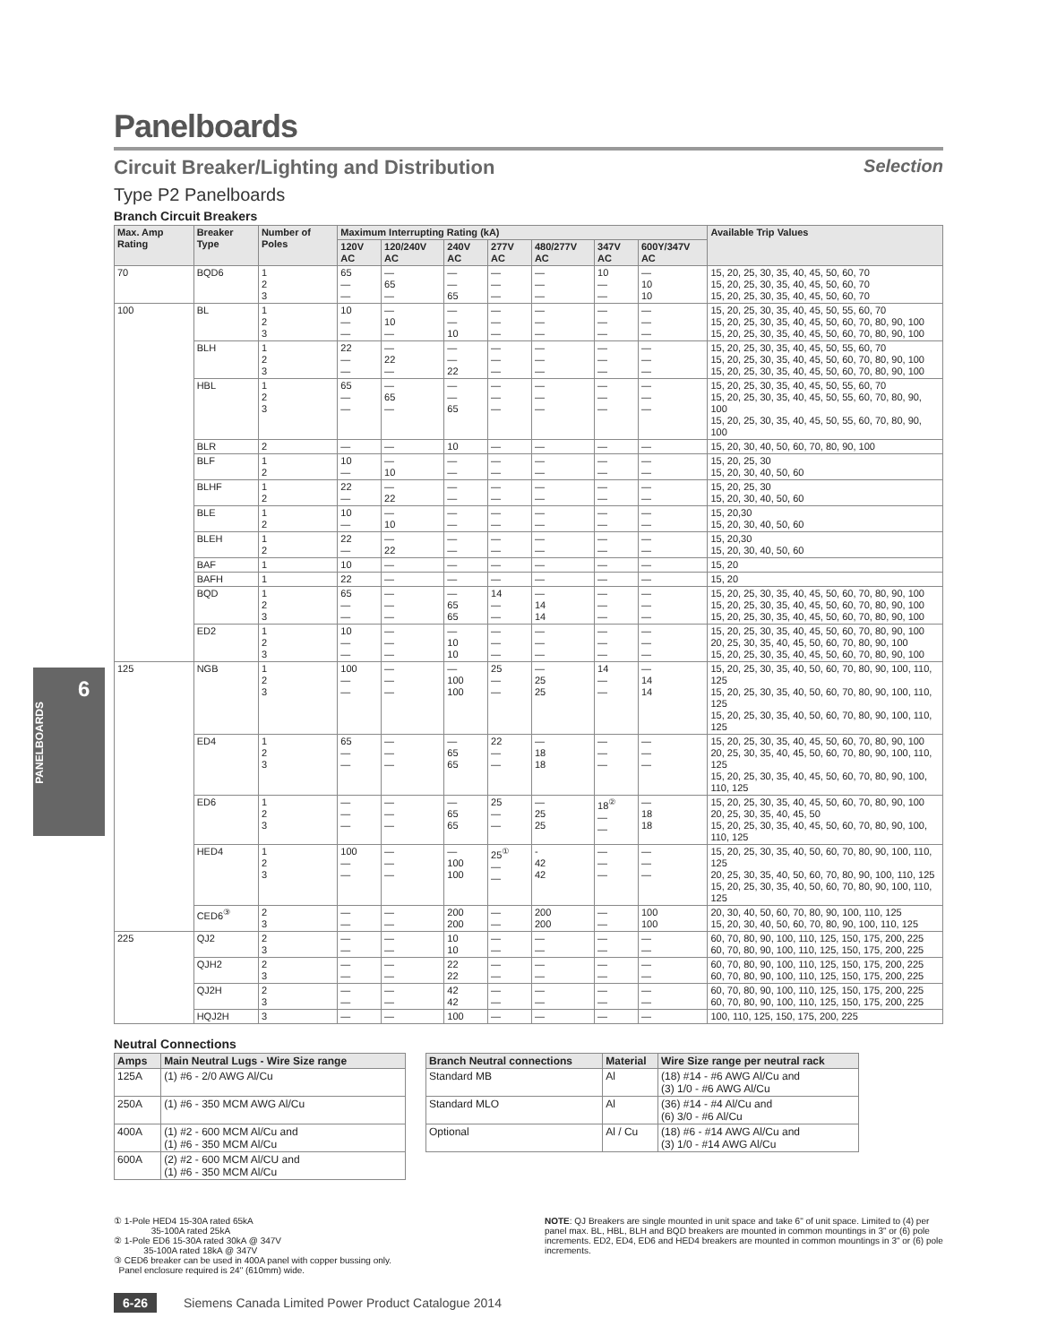6
PANELBOARDS
Panelboards
Circuit Breaker/Lighting and Distribution Selection
Type P2 Panelboards
Branch Circuit Breakers
| Max. Amp Rating | Breaker Type | Number of Poles | Maximum Interrupting Rating (kA) | | | | | | | Available Trip Values |
| --- | --- | --- | --- | --- | --- | --- | --- | --- | --- | --- |
| | | | 120V AC | 120/240V AC | 240V AC | 277V AC | 480/277V AC | 347V AC | 600Y/347V AC | |
| 70 | BQD6 | 1 2 3 | 65 — — | — 65 — | — — 65 | — — — | — — — | 10 — — | — 10 10 | 15, 20, 25, 30, 35, 40, 45, 50, 60, 70 15, 20, 25, 30, 35, 40, 45, 50, 60, 70 15, 20, 25, 30, 35, 40, 45, 50, 60, 70 |
| 100 | BL | 1 2 3 | 10 — — | — 10 — | — — 10 | — — — | — — — | — — — | — — — | 15, 20, 25, 30, 35, 40, 45, 50, 55, 60, 70 15, 20, 25, 30, 35, 40, 45, 50, 60, 70, 80, 90, 100 15, 20, 25, 30, 35, 40, 45, 50, 60, 70, 80, 90, 100 |
| | BLH | 1 2 3 | 22 — — | — 22 — | — — 22 | — — — | — — — | — — — | — — — | 15, 20, 25, 30, 35, 40, 45, 50, 55, 60, 70 15, 20, 25, 30, 35, 40, 45, 50, 60, 70, 80, 90, 100 15, 20, 25, 30, 35, 40, 45, 50, 60, 70, 80, 90, 100 |
| | HBL | 1 2 3 | 65 — — | — 65 — | — — 65 | — — — | — — — | — — — | — — — | 15, 20, 25, 30, 35, 40, 45, 50, 55, 60, 70 15, 20, 25, 30, 35, 40, 45, 50, 55, 60, 70, 80, 90, 100 15, 20, 25, 30, 35, 40, 45, 50, 55, 60, 70, 80, 90, 100 |
| | BLR | 2 | — | — | 10 | — | — | — | — | 15, 20, 30, 40, 50, 60, 70, 80, 90, 100 |
| | BLF | 1 2 | 10 — | — 10 | — — | — — | — — | — — | — — | 15, 20, 25, 30 15, 20, 30, 40, 50, 60 |
| | BLHF | 1 2 | 22 — | — 22 | — — | — — | — — | — — | — — | 15, 20, 25, 30 15, 20, 30, 40, 50, 60 |
| | BLE | 1 2 | 10 — | — 10 | — — | — — | — — | — — | — — | 15, 20,30 15, 20, 30, 40, 50, 60 |
| | BLEH | 1 2 | 22 — | — 22 | — — | — — | — — | — — | — — | 15, 20,30 15, 20, 30, 40, 50, 60 |
| | BAF | 1 | 10 | — | — | — | — | — | — | 15, 20 |
| | BAFH | 1 | 22 | — | — | — | — | — | — | 15, 20 |
| | BQD | 1 2 3 | 65 — — | — — — | — 65 65 | 14 — — | — 14 14 | — — — | — — — | 15, 20, 25, 30, 35, 40, 45, 50, 60, 70, 80, 90, 100 15, 20, 25, 30, 35, 40, 45, 50, 60, 70, 80, 90, 100 15, 20, 25, 30, 35, 40, 45, 50, 60, 70, 80, 90, 100 |
| | ED2 | 1 2 3 | 10 — — | — — — | — 10 10 | — — — | — — — | — — — | — — — | 15, 20, 25, 30, 35, 40, 45, 50, 60, 70, 80, 90, 100 20, 25, 30, 35, 40, 45, 50, 60, 70, 80, 90, 100 15, 20, 25, 30, 35, 40, 45, 50, 60, 70, 80, 90, 100 |
| 125 | NGB | 1 2 3 | 100 — — | — — — | — 100 100 | 25 — — | — 25 25 | 14 — — | — 14 14 | 15, 20, 25, 30, 35, 40, 50, 60, 70, 80, 90, 100, 110, 125 15, 20, 25, 30, 35, 40, 50, 60, 70, 80, 90, 100, 110, 125 15, 20, 25, 30, 35, 40, 50, 60, 70, 80, 90, 100, 110, 125 |
| | ED4 | 1 2 3 | 65 — — | — — — | — 65 65 | 22 — — | — 18 18 | — — — | — — — | 15, 20, 25, 30, 35, 40, 45, 50, 60, 70, 80, 90, 100 20, 25, 30, 35, 40, 45, 50, 60, 70, 80, 90, 100, 110, 125 15, 20, 25, 30, 35, 40, 45, 50, 60, 70, 80, 90, 100, 110, 125 |
| | ED6 | 1 2 3 | — — — | — — — | — 65 65 | 25 — — | — 25 25 | 18<sup>②</sup> — — | — 18 18 | 15, 20, 25, 30, 35, 40, 45, 50, 60, 70, 80, 90, 100 20, 25, 30, 35, 40, 45, 50 15, 20, 25, 30, 35, 40, 45, 50, 60, 70, 80, 90, 100, 110, 125 |
| | HED4 | 1 2 3 | 100 — — | — — — | — 100 100 | 25<sup>①</sup> — — | - 42 42 | — — — | — — — | 15, 20, 25, 30, 35, 40, 50, 60, 70, 80, 90, 100, 110, 125 20, 25, 30, 35, 40, 50, 60, 70, 80, 90, 100, 110, 125 15, 20, 25, 30, 35, 40, 50, 60, 70, 80, 90, 100, 110, 125 |
| | CED6<sup>③</sup> | 2 3 | — — | — — | 200 200 | — — | 200 200 | — — | 100 100 | 20, 30, 40, 50, 60, 70, 80, 90, 100, 110, 125 15, 20, 30, 40, 50, 60, 70, 80, 90, 100, 110, 125 |
| 225 | QJ2 | 2 3 | — — | — — | 10 10 | — — | — — | — — | — — | 60, 70, 80, 90, 100, 110, 125, 150, 175, 200, 225 60, 70, 80, 90, 100, 110, 125, 150, 175, 200, 225 |
| | QJH2 | 2 3 | — — | — — | 22 22 | — — | — — | — — | — — | 60, 70, 80, 90, 100, 110, 125, 150, 175, 200, 225 60, 70, 80, 90, 100, 110, 125, 150, 175, 200, 225 |
| | QJ2H | 2 3 | — — | — — | 42 42 | — — | — — | — — | — — | 60, 70, 80, 90, 100, 110, 125, 150, 175, 200, 225 60, 70, 80, 90, 100, 110, 125, 150, 175, 200, 225 |
| | HQJ2H | 3 | — | — | 100 | — | — | — | — | 100, 110, 125, 150, 175, 200, 225 |
Neutral Connections
| Amps | Main Neutral Lugs - Wire Size range |
| --- | --- |
| 125A | (1) #6 - 2/0 AWG Al/Cu |
| 250A | (1) #6 - 350 MCM AWG Al/Cu |
| 400A | (1) #2 - 600 MCM Al/Cu and (1) #6 - 350 MCM Al/Cu |
| 600A | (2) #2 - 600 MCM Al/CU and (1) #6 - 350 MCM Al/Cu |
| Branch Neutral connections | Material | Wire Size range per neutral rack |
| --- | --- | --- |
| Standard MB | Al | (18) #14 - #6 AWG Al/Cu and (3) 1/0 - #6 AWG Al/Cu |
| Standard MLO | Al | (36) #14 - #4 Al/Cu and (6) 3/0 - #6 Al/Cu |
| Optional | Al / Cu | (18) #6 - #14 AWG Al/Cu and (3) 1/0 - #14 AWG Al/Cu |
① 1-Pole HED4 15-30A rated 65kA
35-100A rated 25kA
② 1-Pole ED6 15-30A rated 30kA @ 347V
35-100A rated 18kA @ 347V
③ CED6 breaker can be used in 400A panel with copper bussing only.
Panel enclosure required is 24" (610mm) wide.
NOTE: QJ Breakers are single mounted in unit space and take 6" of unit space. Limited to (4) per panel max. BL, HBL, BLH and BQD breakers are mounted in common mountings in 3" or (6) pole increments. ED2, ED4, ED6 and HED4 breakers are mounted in common mountings in 3" or (6) pole increments.
6-26 Siemens Canada Limited Power Product Catalogue 2014